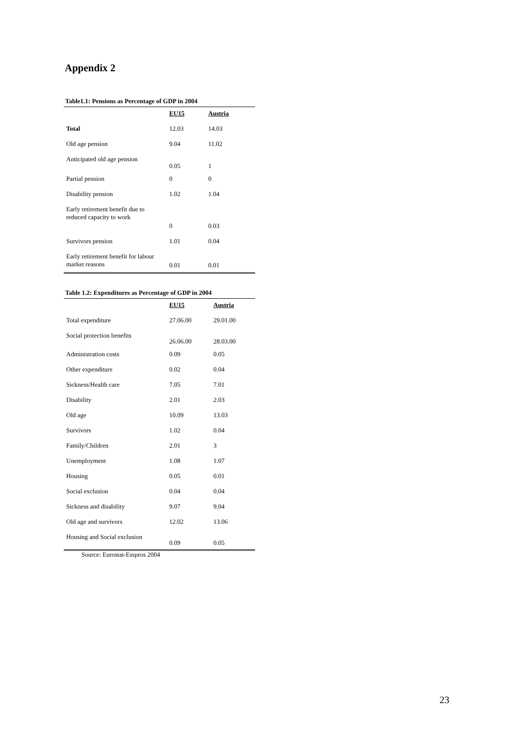Appendix 2
Table1.1: Pensions as Percentage of GDP in 2004
| | EU15 | Austria |
| Total | 12.03 | 14.03 |
| Old age pension | 9.04 | 11.02 |
| Anticipated old age pension | 0.05 | 1 |
| Partial pension | 0 | 0 |
| Disability pension | 1.02 | 1.04 |
| Early retirement benefit due to reduced capacity to work | 0 | 0.03 |
| Survivors pension | 1.01 | 0.04 |
| Early retirement benefit for labour market reasons | 0.01 | 0.01 |
Table 1.2: Expenditures as Percentage of GDP in 2004
| | EU15 | Austria |
| Total expenditure | 27.06.00 | 29.01.00 |
| Social protection benefits | 26.06.00 | 28.03.00 |
| Administration costs | 0.09 | 0.05 |
| Other expenditure | 0.02 | 0.04 |
| Sickness/Health care | 7.05 | 7.01 |
| Disability | 2.01 | 2.03 |
| Old age | 10.09 | 13.03 |
| Survivors | 1.02 | 0.04 |
| Family/Children | 2.01 | 3 |
| Unemployment | 1.08 | 1.07 |
| Housing | 0.05 | 0.01 |
| Social exclusion | 0.04 | 0.04 |
| Sickness and disability | 9.07 | 9.04 |
| Old age and survivors | 12.02 | 13.06 |
| Housing and Social exclusion | 0.09 | 0.05 |
Source: Eurostat-Esspros 2004
23